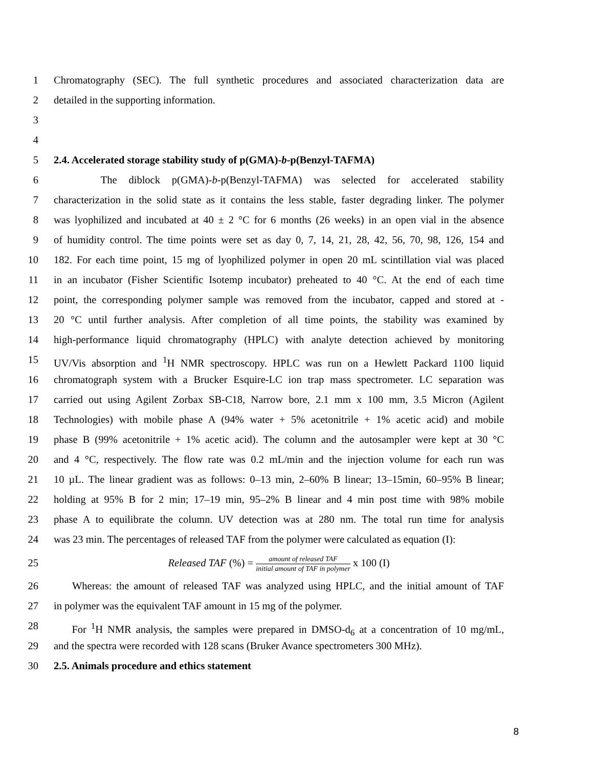1 Chromatography (SEC). The full synthetic procedures and associated characterization data are
2 detailed in the supporting information.
3
4
5 2.4. Accelerated storage stability study of p(GMA)-b-p(Benzyl-TAFMA)
6 The diblock p(GMA)-b-p(Benzyl-TAFMA) was selected for accelerated stability
7 characterization in the solid state as it contains the less stable, faster degrading linker. The polymer
8 was lyophilized and incubated at 40 ± 2 °C for 6 months (26 weeks) in an open vial in the absence
9 of humidity control. The time points were set as day 0, 7, 14, 21, 28, 42, 56, 70, 98, 126, 154 and
10 182. For each time point, 15 mg of lyophilized polymer in open 20 mL scintillation vial was placed
11 in an incubator (Fisher Scientific Isotemp incubator) preheated to 40 °C. At the end of each time
12 point, the corresponding polymer sample was removed from the incubator, capped and stored at -
13 20 °C until further analysis. After completion of all time points, the stability was examined by
14 high-performance liquid chromatography (HPLC) with analyte detection achieved by monitoring
15 UV/Vis absorption and <sup>1</sup>H NMR spectroscopy. HPLC was run on a Hewlett Packard 1100 liquid
16 chromatograph system with a Brucker Esquire-LC ion trap mass spectrometer. LC separation was
17 carried out using Agilent Zorbax SB-C18, Narrow bore, 2.1 mm x 100 mm, 3.5 Micron (Agilent
18 Technologies) with mobile phase A (94% water + 5% acetonitrile + 1% acetic acid) and mobile
19 phase B (99% acetonitrile + 1% acetic acid). The column and the autosampler were kept at 30 °C
20 and 4 °C, respectively. The flow rate was 0.2 mL/min and the injection volume for each run was
21 10 µL. The linear gradient was as follows: 0–13 min, 2–60% B linear; 13–15min, 60–95% B linear;
22 holding at 95% B for 2 min; 17–19 min, 95–2% B linear and 4 min post time with 98% mobile
23 phase A to equilibrate the column. UV detection was at 280 nm. The total run time for analysis
24 was 23 min. The percentages of released TAF from the polymer were calculated as equation (I):
25 Released TAF (%) = amount of released TAF initial amount of TAF in polymer x 100 (I)
26 Whereas: the amount of released TAF was analyzed using HPLC, and the initial amount of TAF
27 in polymer was the equivalent TAF amount in 15 mg of the polymer.
28 For <sup>1</sup>H NMR analysis, the samples were prepared in DMSO-d<sub>6</sub> at a concentration of 10 mg/mL,
29 and the spectra were recorded with 128 scans (Bruker Avance spectrometers 300 MHz).
30 2.5. Animals procedure and ethics statement
8